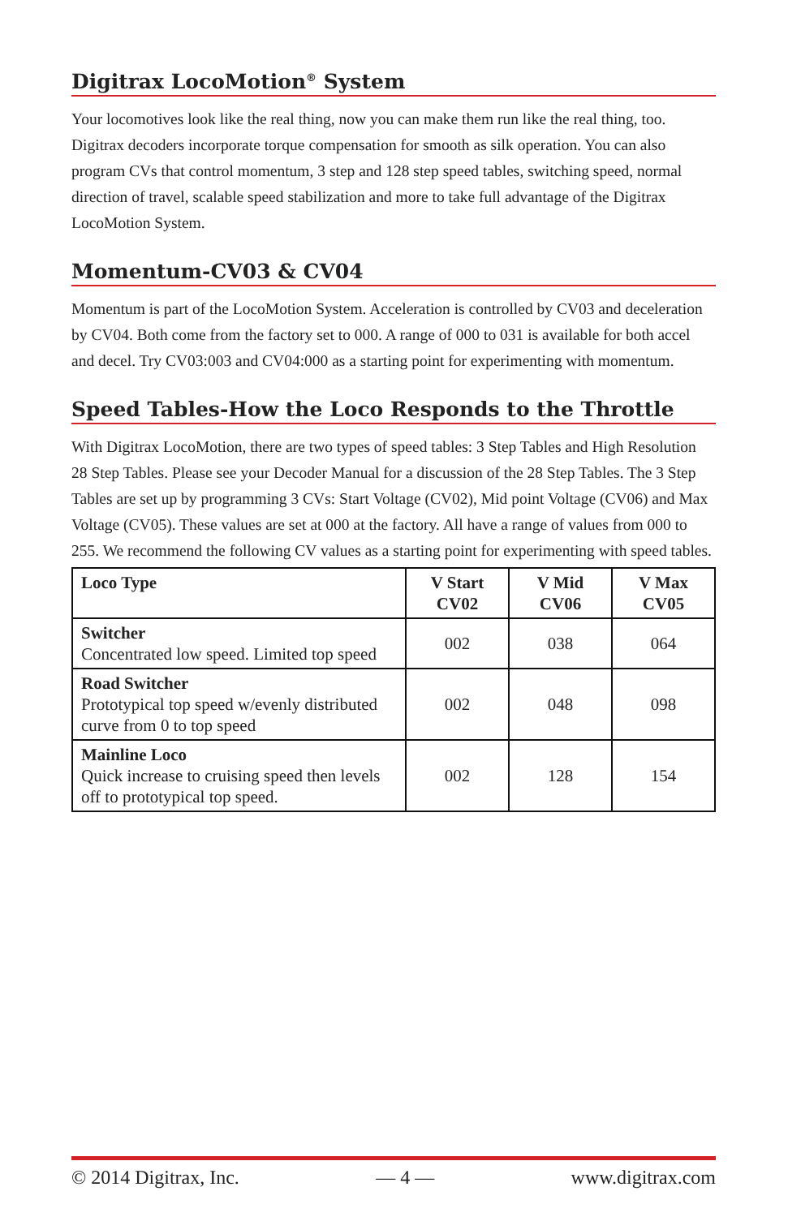Digitrax LocoMotion<sup>®</sup> System
Your locomotives look like the real thing, now you can make them run like the real thing, too. Digitrax decoders incorporate torque compensation for smooth as silk operation. You can also program CVs that control momentum, 3 step and 128 step speed tables, switching speed, normal direction of travel, scalable speed stabilization and more to take full advantage of the Digitrax LocoMotion System.
Momentum-CV03 & CV04
Momentum is part of the LocoMotion System. Acceleration is controlled by CV03 and deceleration by CV04. Both come from the factory set to 000. A range of 000 to 031 is available for both accel and decel. Try CV03:003 and CV04:000 as a starting point for experimenting with momentum.
Speed Tables-How the Loco Responds to the Throttle
With Digitrax LocoMotion, there are two types of speed tables: 3 Step Tables and High Resolution 28 Step Tables. Please see your Decoder Manual for a discussion of the 28 Step Tables. The 3 Step Tables are set up by programming 3 CVs: Start Voltage (CV02), Mid point Voltage (CV06) and Max Voltage (CV05). These values are set at 000 at the factory. All have a range of values from 000 to 255. We recommend the following CV values as a starting point for experimenting with speed tables.
| Loco Type | V Start CV02 | V Mid CV06 | V Max CV05 |
| --- | --- | --- | --- |
| Switcher Concentrated low speed. Limited top speed | 002 | 038 | 064 |
| Road Switcher Prototypical top speed w/evenly distributed curve from 0 to top speed | 002 | 048 | 098 |
| Mainline Loco Quick increase to cruising speed then levels off to prototypical top speed. | 002 | 128 | 154 |
© 2014 Digitrax, Inc. — 4 — www.digitrax.com